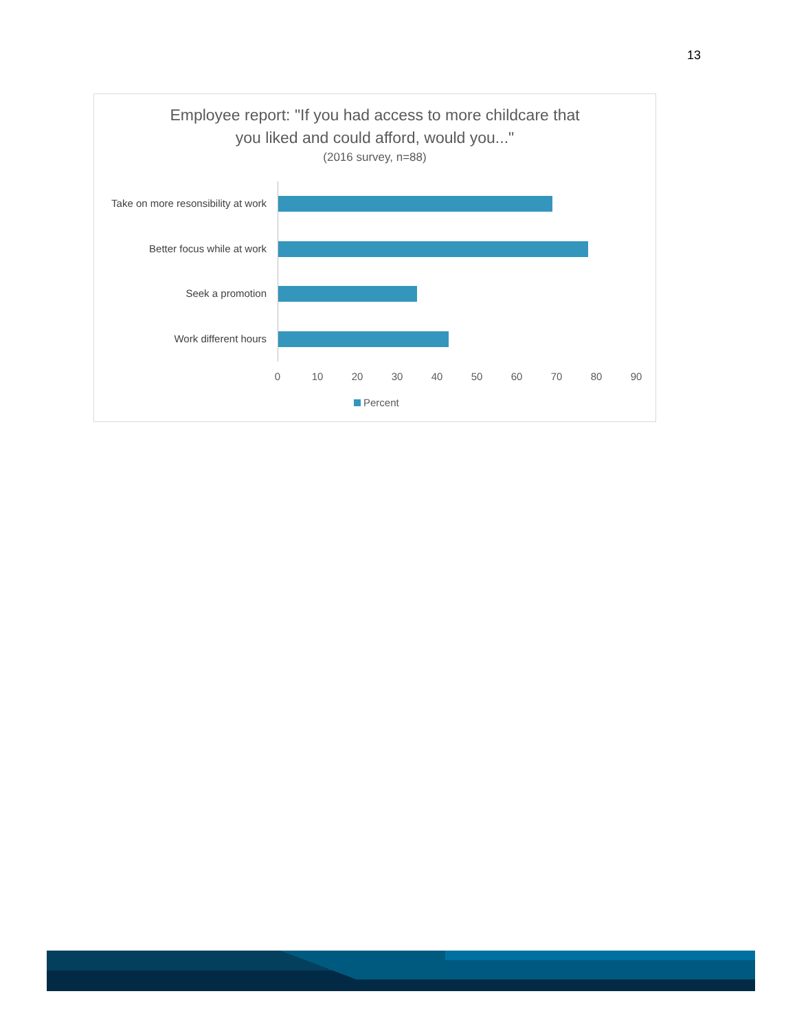13
Employee report: "If you had access to more childcare that
you liked and could afford, would you..."
(2016 survey, n=88)
Take on more resonsibility at work
Better focus while at work
Seek a promotion
Work different hours
0 10 20 30 40 50 60 70 80 90
Percent